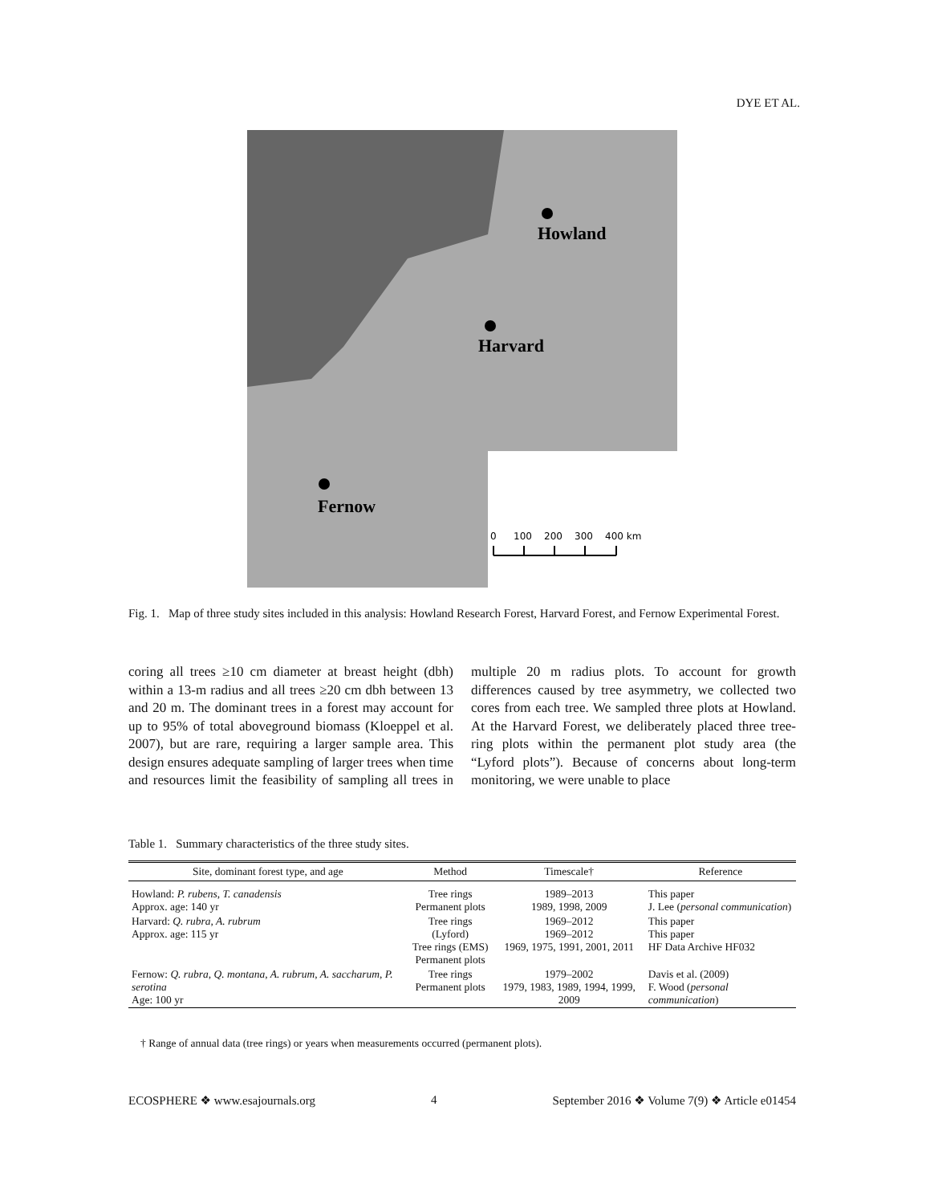DYE ET AL.
Howland
Harvard
Fernow
0
100
200
300
400 km
Fig. 1. Map of three study sites included in this analysis: Howland Research Forest, Harvard Forest, and Fernow Experimental Forest.
coring all trees ≥10 cm diameter at breast height (dbh) within a 13-m radius and all trees ≥20 cm dbh between 13 and 20 m. The dominant trees in a forest may account for up to 95% of total aboveground biomass (Kloeppel et al. 2007), but are rare, requiring a larger sample area. This design ensures adequate sampling of larger trees when time and resources limit the feasibility of sampling all trees in multiple 20 m radius plots. To account for growth differences caused by tree asymmetry, we collected two cores from each tree. We sampled three plots at Howland. At the Harvard Forest, we deliberately placed three tree-ring plots within the permanent plot study area (the “Lyford plots”). Because of concerns about long-term monitoring, we were unable to place
Table 1. Summary characteristics of the three study sites.
| Site, dominant forest type, and age | Method | Timescale† | Reference |
| --- | --- | --- | --- |
| Howland: P. rubens , T. canadensis Approx. age: 140 yr | Tree rings Permanent plots | 1989–2013 1989, 1998, 2009 | This paper J. Lee ( personal communication ) |
| Harvard: Q. rubra, A. rubrum Approx. age: 115 yr | Tree rings (Lyford) Tree rings (EMS) Permanent plots | 1969–2012 1969–2012 1969, 1975, 1991, 2001, 2011 | This paper This paper HF Data Archive HF032 |
| Fernow: Q. rubra, Q. montana, A. rubrum, A. saccharum, P. serotina Age: 100 yr | Tree rings Permanent plots | 1979–2002 1979, 1983, 1989, 1994, 1999, 2009 | Davis et al. (2009) F. Wood ( personal communication ) |
† Range of annual data (tree rings) or years when measurements occurred (permanent plots).
ECOSPHERE ❖ www.esajournals.org 4 September 2016 ❖ Volume 7(9) ❖ Article e01454